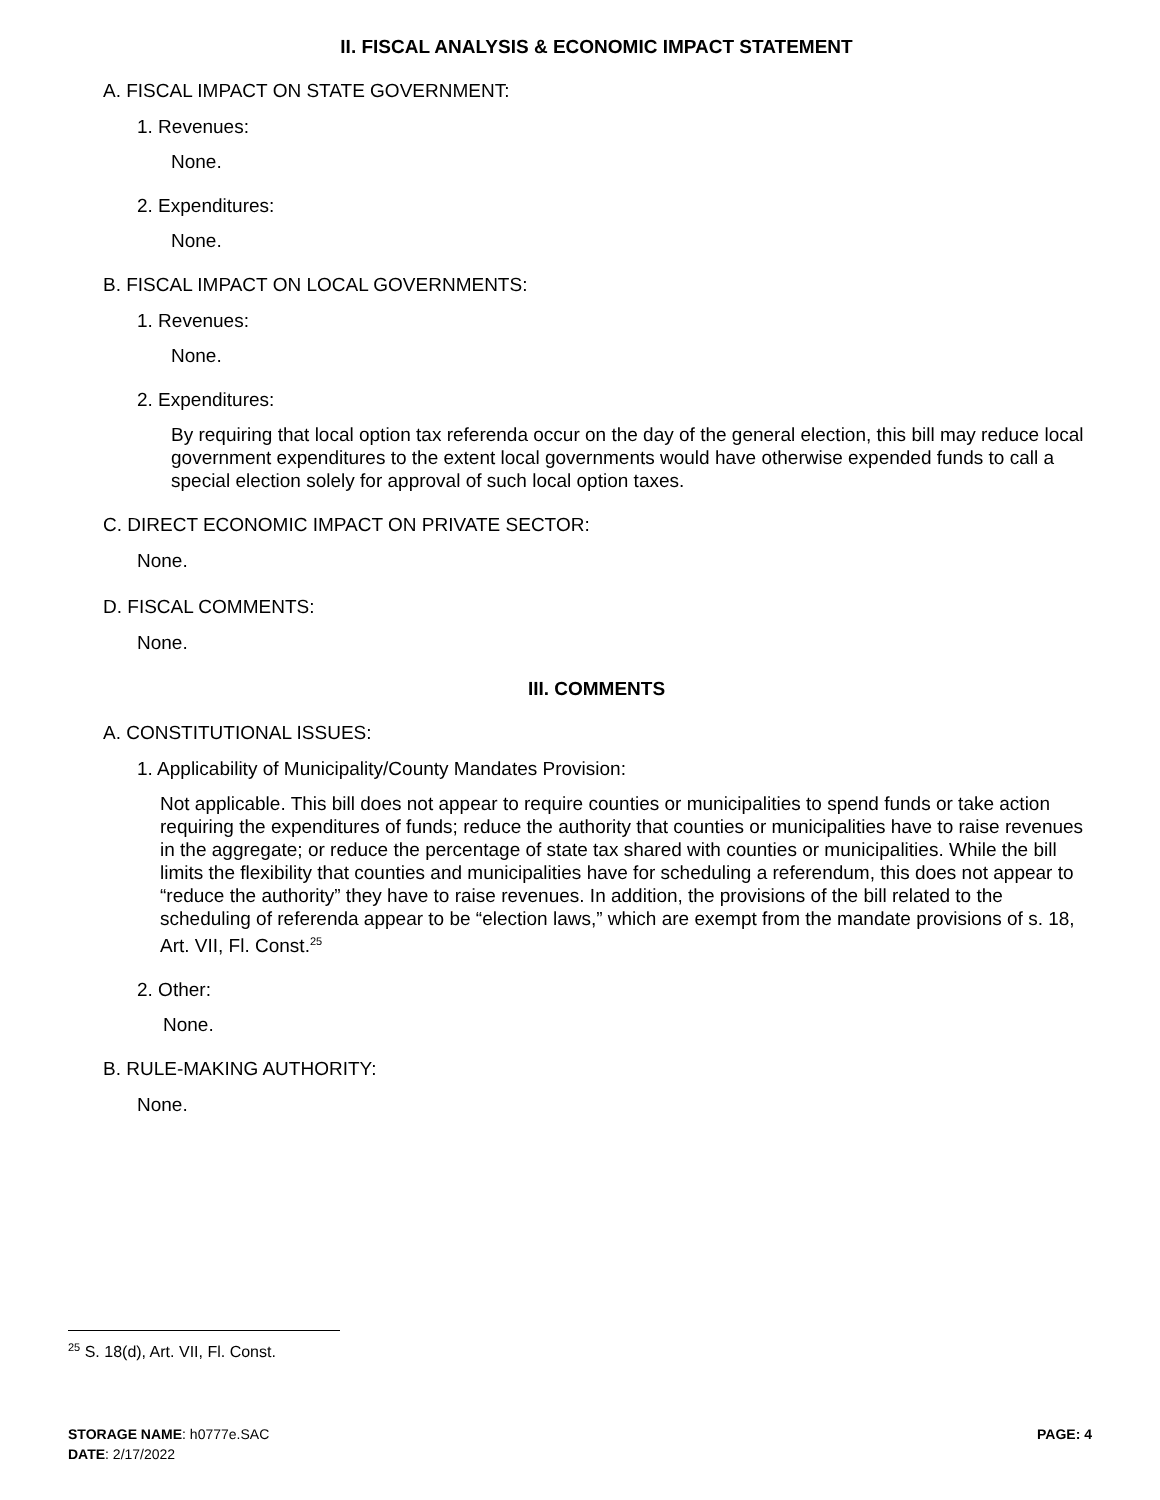II. FISCAL ANALYSIS & ECONOMIC IMPACT STATEMENT
A. FISCAL IMPACT ON STATE GOVERNMENT:
1. Revenues:
None.
2. Expenditures:
None.
B. FISCAL IMPACT ON LOCAL GOVERNMENTS:
1. Revenues:
None.
2. Expenditures:
By requiring that local option tax referenda occur on the day of the general election, this bill may reduce local government expenditures to the extent local governments would have otherwise expended funds to call a special election solely for approval of such local option taxes.
C. DIRECT ECONOMIC IMPACT ON PRIVATE SECTOR:
None.
D. FISCAL COMMENTS:
None.
III. COMMENTS
A. CONSTITUTIONAL ISSUES:
1. Applicability of Municipality/County Mandates Provision:
Not applicable. This bill does not appear to require counties or municipalities to spend funds or take action requiring the expenditures of funds; reduce the authority that counties or municipalities have to raise revenues in the aggregate; or reduce the percentage of state tax shared with counties or municipalities. While the bill limits the flexibility that counties and municipalities have for scheduling a referendum, this does not appear to “reduce the authority” they have to raise revenues. In addition, the provisions of the bill related to the scheduling of referenda appear to be “election laws,” which are exempt from the mandate provisions of s. 18, Art. VII, Fl. Const.<sup>25</sup>
2. Other:
None.
B. RULE-MAKING AUTHORITY:
None.
<sup>25</sup> S. 18(d), Art. VII, Fl. Const.
STORAGE NAME: h0777e.SAC PAGE: 4
DATE: 2/17/2022